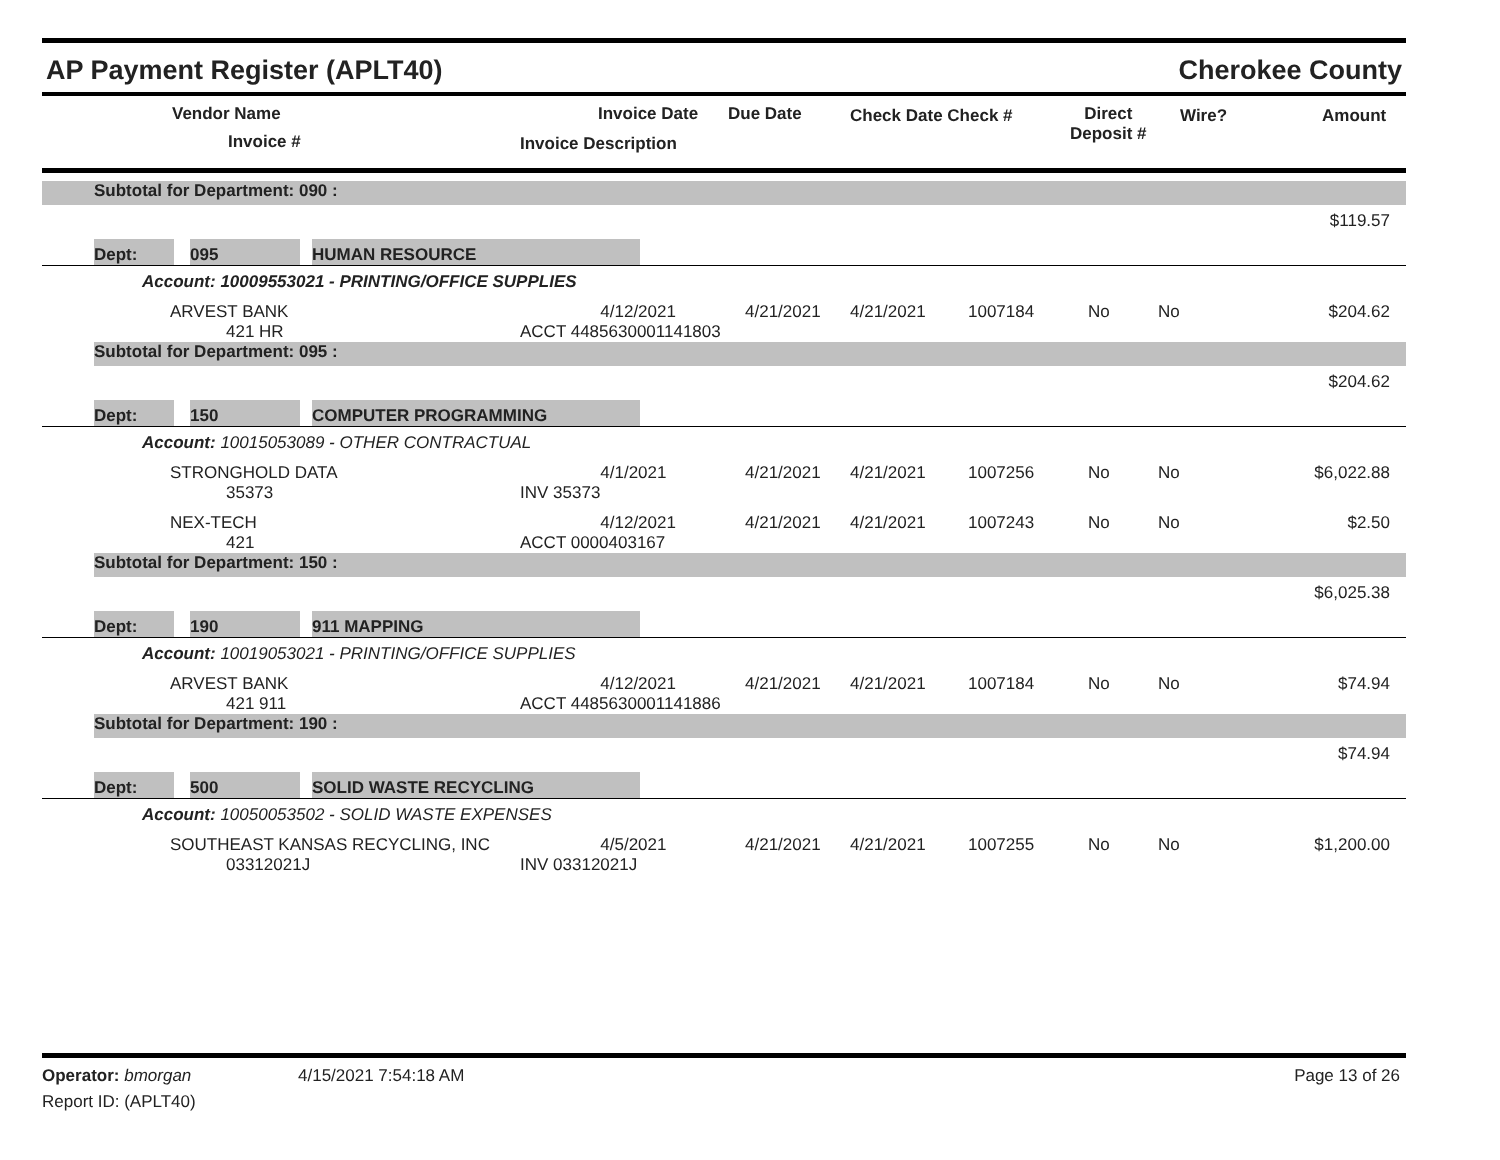AP Payment Register (APLT40) Cherokee County
Vendor Name
Invoice #
Invoice Date Due Date
Invoice Description
Check Date Check # Direct
Deposit #
Wire? Amount
| | Subtotal for Department: 090 : |
| | $119.57 |
| | Dept: | | 095 | | HUMAN RESOURCE | |
Account: 10009553021 - PRINTING/OFFICE SUPPLIES
| ARVEST BANK 421 HR | 4/12/2021 ACCT 4485630001141803 | 4/21/2021 | 4/21/2021 | 1007184 | No | No | $204.62 |
| | Subtotal for Department: 095 : |
| | $204.62 |
| | Dept: | | 150 | | COMPUTER PROGRAMMING | |
Account: 10015053089 - OTHER CONTRACTUAL
| STRONGHOLD DATA 35373 | 4/1/2021 INV 35373 | 4/21/2021 | 4/21/2021 | 1007256 | No | No | $6,022.88 |
| NEX-TECH 421 | 4/12/2021 ACCT 0000403167 | 4/21/2021 | 4/21/2021 | 1007243 | No | No | $2.50 |
| | Subtotal for Department: 150 : |
| | $6,025.38 |
| | Dept: | | 190 | | 911 MAPPING | |
Account: 10019053021 - PRINTING/OFFICE SUPPLIES
| ARVEST BANK 421 911 | 4/12/2021 ACCT 4485630001141886 | 4/21/2021 | 4/21/2021 | 1007184 | No | No | $74.94 |
| | Subtotal for Department: 190 : |
| | $74.94 |
| | Dept: | | 500 | | SOLID WASTE RECYCLING | |
Account: 10050053502 - SOLID WASTE EXPENSES
| SOUTHEAST KANSAS RECYCLING, INC 03312021J | 4/5/2021 INV 03312021J | 4/21/2021 | 4/21/2021 | 1007255 | No | No | $1,200.00 |
Operator: bmorgan 4/15/2021 7:54:18 AM Page 13 of 26
Report ID: (APLT40)